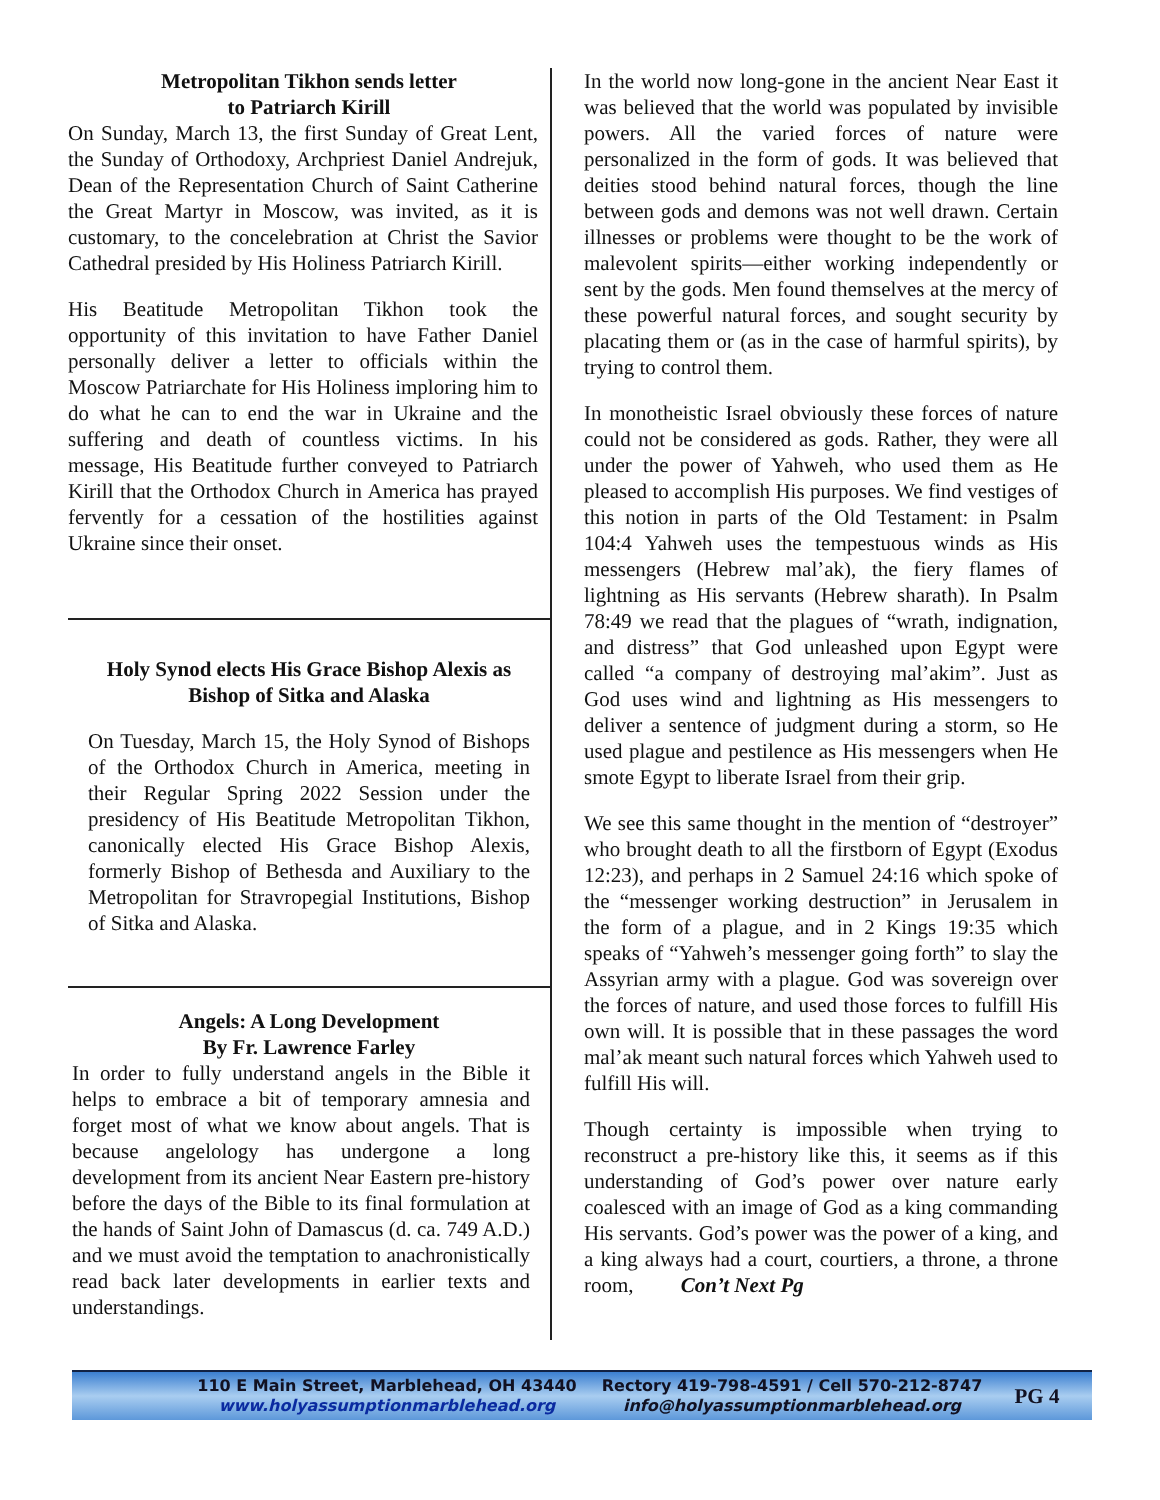Metropolitan Tikhon sends letter
to Patriarch Kirill
On Sunday, March 13, the first Sunday of Great Lent, the Sunday of Orthodoxy, Archpriest Daniel Andrejuk, Dean of the Representation Church of Saint Catherine the Great Martyr in Moscow, was invited, as it is customary, to the concelebration at Christ the Savior Cathedral presided by His Holiness Patriarch Kirill.
His Beatitude Metropolitan Tikhon took the opportunity of this invitation to have Father Daniel personally deliver a letter to officials within the Moscow Patriarchate for His Holiness imploring him to do what he can to end the war in Ukraine and the suffering and death of countless victims. In his message, His Beatitude further conveyed to Patriarch Kirill that the Orthodox Church in America has prayed fervently for a cessation of the hostilities against Ukraine since their onset.
Holy Synod elects His Grace Bishop Alexis as
Bishop of Sitka and Alaska
On Tuesday, March 15, the Holy Synod of Bishops of the Orthodox Church in America, meeting in their Regular Spring 2022 Session under the presidency of His Beatitude Metropolitan Tikhon, canonically elected His Grace Bishop Alexis, formerly Bishop of Bethesda and Auxiliary to the Metropolitan for Stravropegial Institutions, Bishop of Sitka and Alaska.
Angels: A Long Development
By Fr. Lawrence Farley
In order to fully understand angels in the Bible it helps to embrace a bit of temporary amnesia and forget most of what we know about angels. That is because angelology has undergone a long development from its ancient Near Eastern pre-history before the days of the Bible to its final formulation at the hands of Saint John of Damascus (d. ca. 749 A.D.) and we must avoid the temptation to anachronistically read back later developments in earlier texts and understandings.
In the world now long-gone in the ancient Near East it was believed that the world was populated by invisible powers. All the varied forces of nature were personalized in the form of gods. It was believed that deities stood behind natural forces, though the line between gods and demons was not well drawn. Certain illnesses or problems were thought to be the work of malevolent spirits—either working independently or sent by the gods. Men found themselves at the mercy of these powerful natural forces, and sought security by placating them or (as in the case of harmful spirits), by trying to control them.
In monotheistic Israel obviously these forces of nature could not be considered as gods. Rather, they were all under the power of Yahweh, who used them as He pleased to accomplish His purposes. We find vestiges of this notion in parts of the Old Testament: in Psalm 104:4 Yahweh uses the tempestuous winds as His messengers (Hebrew mal’ak), the fiery flames of lightning as His servants (Hebrew sharath). In Psalm 78:49 we read that the plagues of “wrath, indignation, and distress” that God unleashed upon Egypt were called “a company of destroying mal’akim”. Just as God uses wind and lightning as His messengers to deliver a sentence of judgment during a storm, so He used plague and pestilence as His messengers when He smote Egypt to liberate Israel from their grip.
We see this same thought in the mention of “destroyer” who brought death to all the firstborn of Egypt (Exodus 12:23), and perhaps in 2 Samuel 24:16 which spoke of the “messenger working destruction” in Jerusalem in the form of a plague, and in 2 Kings 19:35 which speaks of “Yahweh’s messenger going forth” to slay the Assyrian army with a plague. God was sovereign over the forces of nature, and used those forces to fulfill His own will. It is possible that in these passages the word mal’ak meant such natural forces which Yahweh used to fulfill His will.
Though certainty is impossible when trying to reconstruct a pre-history like this, it seems as if this understanding of God’s power over nature early coalesced with an image of God as a king commanding His servants. God’s power was the power of a king, and a king always had a court, courtiers, a throne, a throne room, Con’t Next Pg
110 E Main Street, Marblehead, OH 43440
www.holyassumptionmarblehead.org
Rectory 419-798-4591 / Cell 570-212-8747
info@holyassumptionmarblehead.org
PG 4